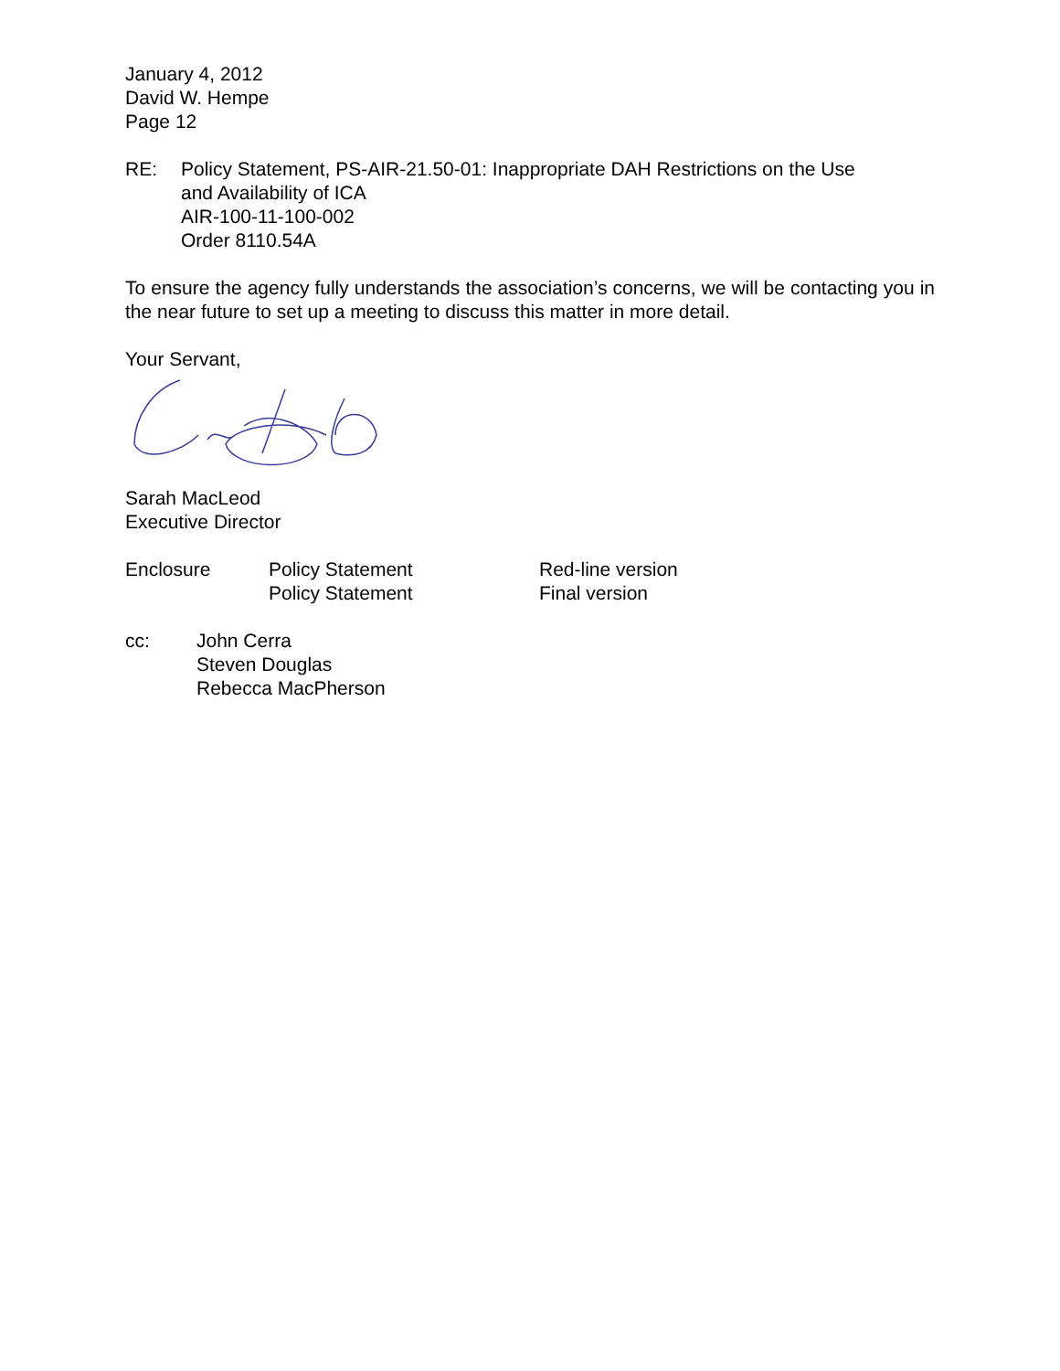January 4, 2012
David W. Hempe
Page 12
RE: Policy Statement, PS-AIR-21.50-01: Inappropriate DAH Restrictions on the Use
and Availability of ICA
AIR-100-11-100-002
Order 8110.54A
To ensure the agency fully understands the association’s concerns, we will be contacting you in the near future to set up a meeting to discuss this matter in more detail.
Your Servant,
Sarah MacLeod
Executive Director
Enclosure Policy Statement
Policy Statement
Red-line version
Final version
cc: John Cerra
Steven Douglas
Rebecca MacPherson